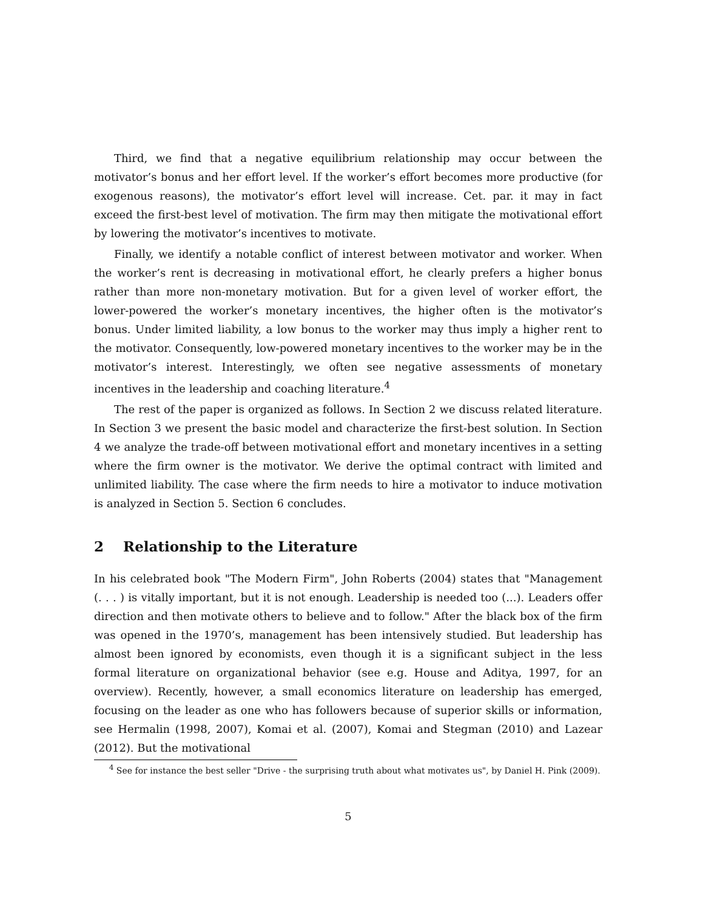Third, we find that a negative equilibrium relationship may occur between the motivator’s bonus and her effort level. If the worker’s effort becomes more productive (for exogenous reasons), the motivator’s effort level will increase. Cet. par. it may in fact exceed the first-best level of motivation. The firm may then mitigate the motivational effort by lowering the motivator’s incentives to motivate.
Finally, we identify a notable conflict of interest between motivator and worker. When the worker’s rent is decreasing in motivational effort, he clearly prefers a higher bonus rather than more non-monetary motivation. But for a given level of worker effort, the lower-powered the worker’s monetary incentives, the higher often is the motivator’s bonus. Under limited liability, a low bonus to the worker may thus imply a higher rent to the motivator. Consequently, low-powered monetary incentives to the worker may be in the motivator’s interest. Interestingly, we often see negative assessments of monetary incentives in the leadership and coaching literature.<sup>4</sup>
The rest of the paper is organized as follows. In Section 2 we discuss related literature. In Section 3 we present the basic model and characterize the first-best solution. In Section 4 we analyze the trade-off between motivational effort and monetary incentives in a setting where the firm owner is the motivator. We derive the optimal contract with limited and unlimited liability. The case where the firm needs to hire a motivator to induce motivation is analyzed in Section 5. Section 6 concludes.
2 Relationship to the Literature
In his celebrated book "The Modern Firm", John Roberts (2004) states that "Management (. . . ) is vitally important, but it is not enough. Leadership is needed too (...). Leaders offer direction and then motivate others to believe and to follow." After the black box of the firm was opened in the 1970’s, management has been intensively studied. But leadership has almost been ignored by economists, even though it is a significant subject in the less formal literature on organizational behavior (see e.g. House and Aditya, 1997, for an overview). Recently, however, a small economics literature on leadership has emerged, focusing on the leader as one who has followers because of superior skills or information, see Hermalin (1998, 2007), Komai et al. (2007), Komai and Stegman (2010) and Lazear (2012). But the motivational
<sup>4</sup> See for instance the best seller "Drive - the surprising truth about what motivates us", by Daniel H. Pink (2009).
5